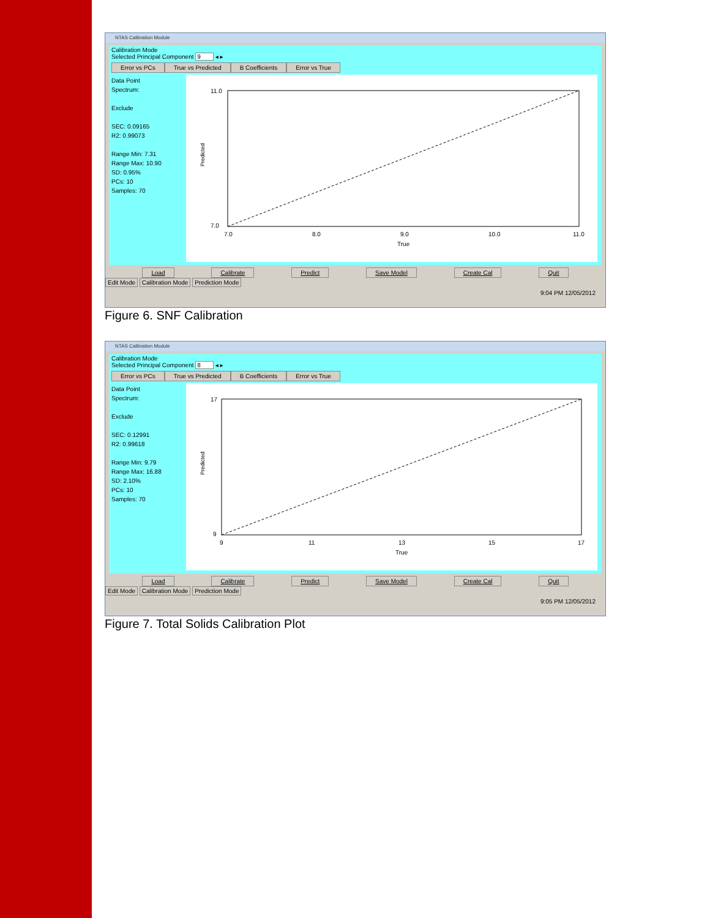NTAS Calibration Module
Calibration Mode
Selected Principal Component 9 ◂ ▸
Error vs PCs True vs Predicted B Coefficients Error vs True
Data Point
Spectrum:
Exclude
SEC: 0.09165
R2: 0.99073
Range Min: 7.31
Range Max: 10.90
SD: 0.95%
PCs: 10
Samples: 70
Predicted
11.0
7.0
7.0
8.0
9.0
10.0
11.0
True
Load Calibrate Predict Save Model Create Cal Quit
Edit Mode Calibration Mode Prediction Mode
9:04 PM 12/05/2012
Figure 6. SNF Calibration
NTAS Calibration Module
Calibration Mode
Selected Principal Component 8 ◂ ▸
Error vs PCs True vs Predicted B Coefficients Error vs True
Data Point
Spectrum:
Exclude
SEC: 0.12991
R2: 0.99618
Range Min: 9.79
Range Max: 16.88
SD: 2.10%
PCs: 10
Samples: 70
Predicted
17
9
9
11
13
15
17
True
Load Calibrate Predict Save Model Create Cal Quit
Edit Mode Calibration Mode Prediction Mode
9:05 PM 12/05/2012
Figure 7. Total Solids Calibration Plot